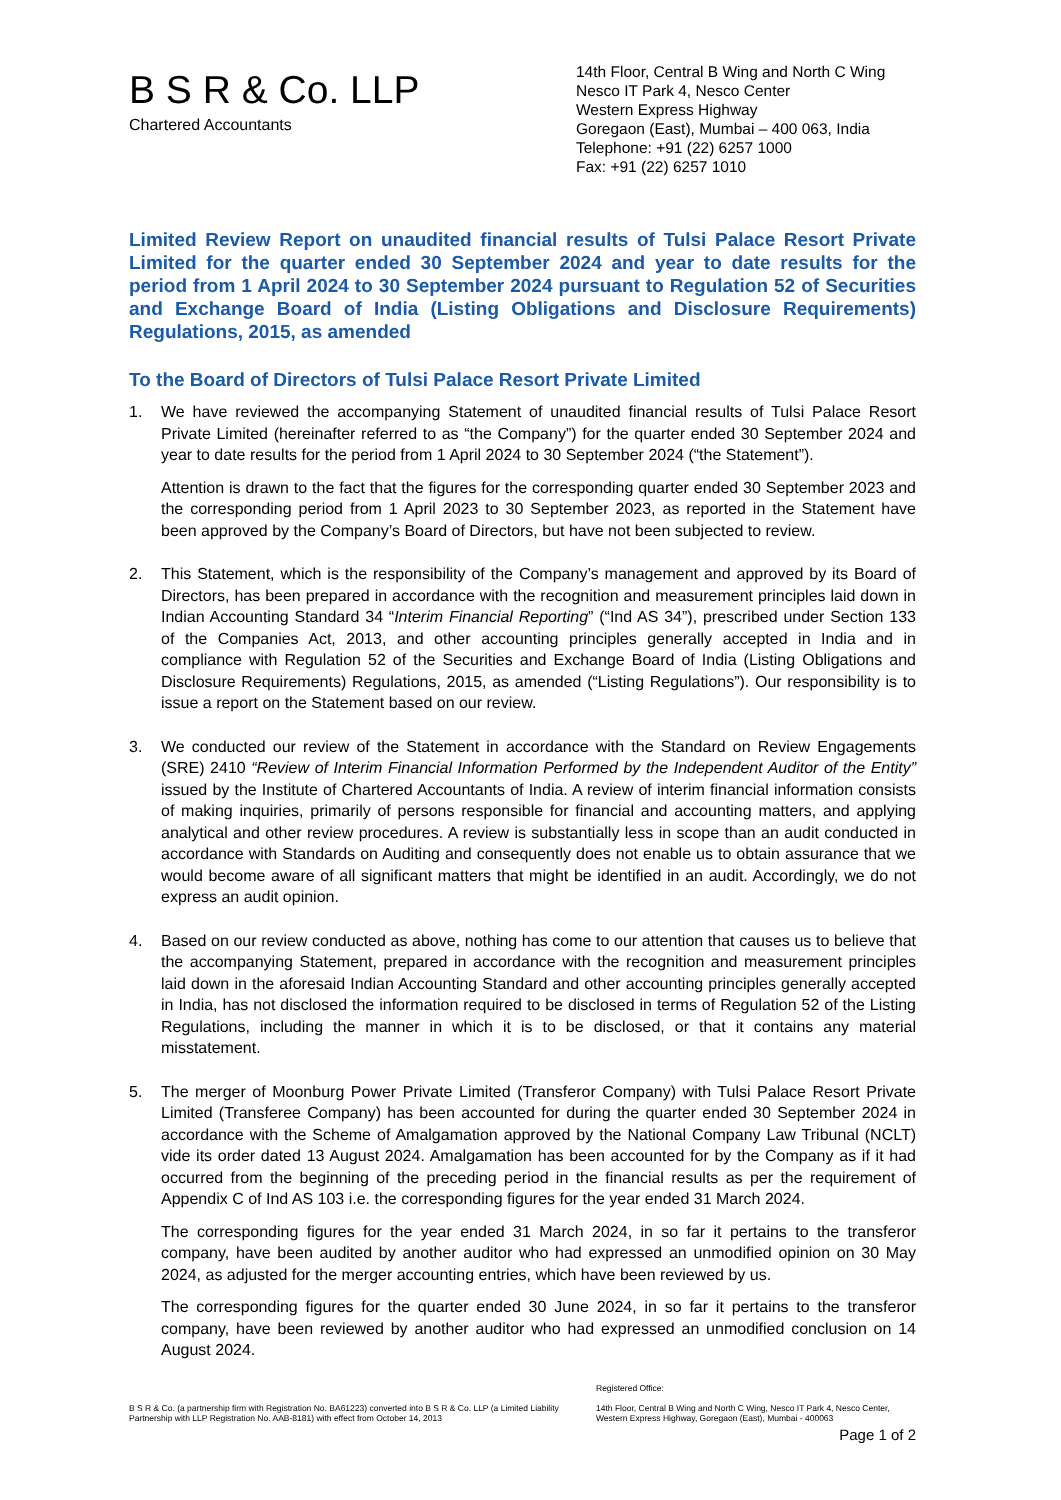B S R & Co. LLP
Chartered Accountants
14th Floor, Central B Wing and North C Wing
Nesco IT Park 4, Nesco Center
Western Express Highway
Goregaon (East), Mumbai – 400 063, India
Telephone: +91 (22) 6257 1000
Fax: +91 (22) 6257 1010
Limited Review Report on unaudited financial results of Tulsi Palace Resort Private Limited for the quarter ended 30 September 2024 and year to date results for the period from 1 April 2024 to 30 September 2024 pursuant to Regulation 52 of Securities and Exchange Board of India (Listing Obligations and Disclosure Requirements) Regulations, 2015, as amended
To the Board of Directors of Tulsi Palace Resort Private Limited
1. We have reviewed the accompanying Statement of unaudited financial results of Tulsi Palace Resort Private Limited (hereinafter referred to as “the Company”) for the quarter ended 30 September 2024 and year to date results for the period from 1 April 2024 to 30 September 2024 (“the Statement”).
Attention is drawn to the fact that the figures for the corresponding quarter ended 30 September 2023 and the corresponding period from 1 April 2023 to 30 September 2023, as reported in the Statement have been approved by the Company’s Board of Directors, but have not been subjected to review.
2. This Statement, which is the responsibility of the Company’s management and approved by its Board of Directors, has been prepared in accordance with the recognition and measurement principles laid down in Indian Accounting Standard 34 “Interim Financial Reporting” (“Ind AS 34”), prescribed under Section 133 of the Companies Act, 2013, and other accounting principles generally accepted in India and in compliance with Regulation 52 of the Securities and Exchange Board of India (Listing Obligations and Disclosure Requirements) Regulations, 2015, as amended (“Listing Regulations”). Our responsibility is to issue a report on the Statement based on our review.
3. We conducted our review of the Statement in accordance with the Standard on Review Engagements (SRE) 2410 “Review of Interim Financial Information Performed by the Independent Auditor of the Entity” issued by the Institute of Chartered Accountants of India. A review of interim financial information consists of making inquiries, primarily of persons responsible for financial and accounting matters, and applying analytical and other review procedures. A review is substantially less in scope than an audit conducted in accordance with Standards on Auditing and consequently does not enable us to obtain assurance that we would become aware of all significant matters that might be identified in an audit. Accordingly, we do not express an audit opinion.
4. Based on our review conducted as above, nothing has come to our attention that causes us to believe that the accompanying Statement, prepared in accordance with the recognition and measurement principles laid down in the aforesaid Indian Accounting Standard and other accounting principles generally accepted in India, has not disclosed the information required to be disclosed in terms of Regulation 52 of the Listing Regulations, including the manner in which it is to be disclosed, or that it contains any material misstatement.
5. The merger of Moonburg Power Private Limited (Transferor Company) with Tulsi Palace Resort Private Limited (Transferee Company) has been accounted for during the quarter ended 30 September 2024 in accordance with the Scheme of Amalgamation approved by the National Company Law Tribunal (NCLT) vide its order dated 13 August 2024. Amalgamation has been accounted for by the Company as if it had occurred from the beginning of the preceding period in the financial results as per the requirement of Appendix C of Ind AS 103 i.e. the corresponding figures for the year ended 31 March 2024.
The corresponding figures for the year ended 31 March 2024, in so far it pertains to the transferor company, have been audited by another auditor who had expressed an unmodified opinion on 30 May 2024, as adjusted for the merger accounting entries, which have been reviewed by us.
The corresponding figures for the quarter ended 30 June 2024, in so far it pertains to the transferor company, have been reviewed by another auditor who had expressed an unmodified conclusion on 14 August 2024.
B S R & Co. (a partnership firm with Registration No. BA61223) converted into B S R & Co. LLP (a Limited Liability Partnership with LLP Registration No. AAB-8181) with effect from October 14, 2013
Registered Office:
14th Floor, Central B Wing and North C Wing, Nesco IT Park 4, Nesco Center, Western Express Highway, Goregaon (East), Mumbai - 400063
Page 1 of 2